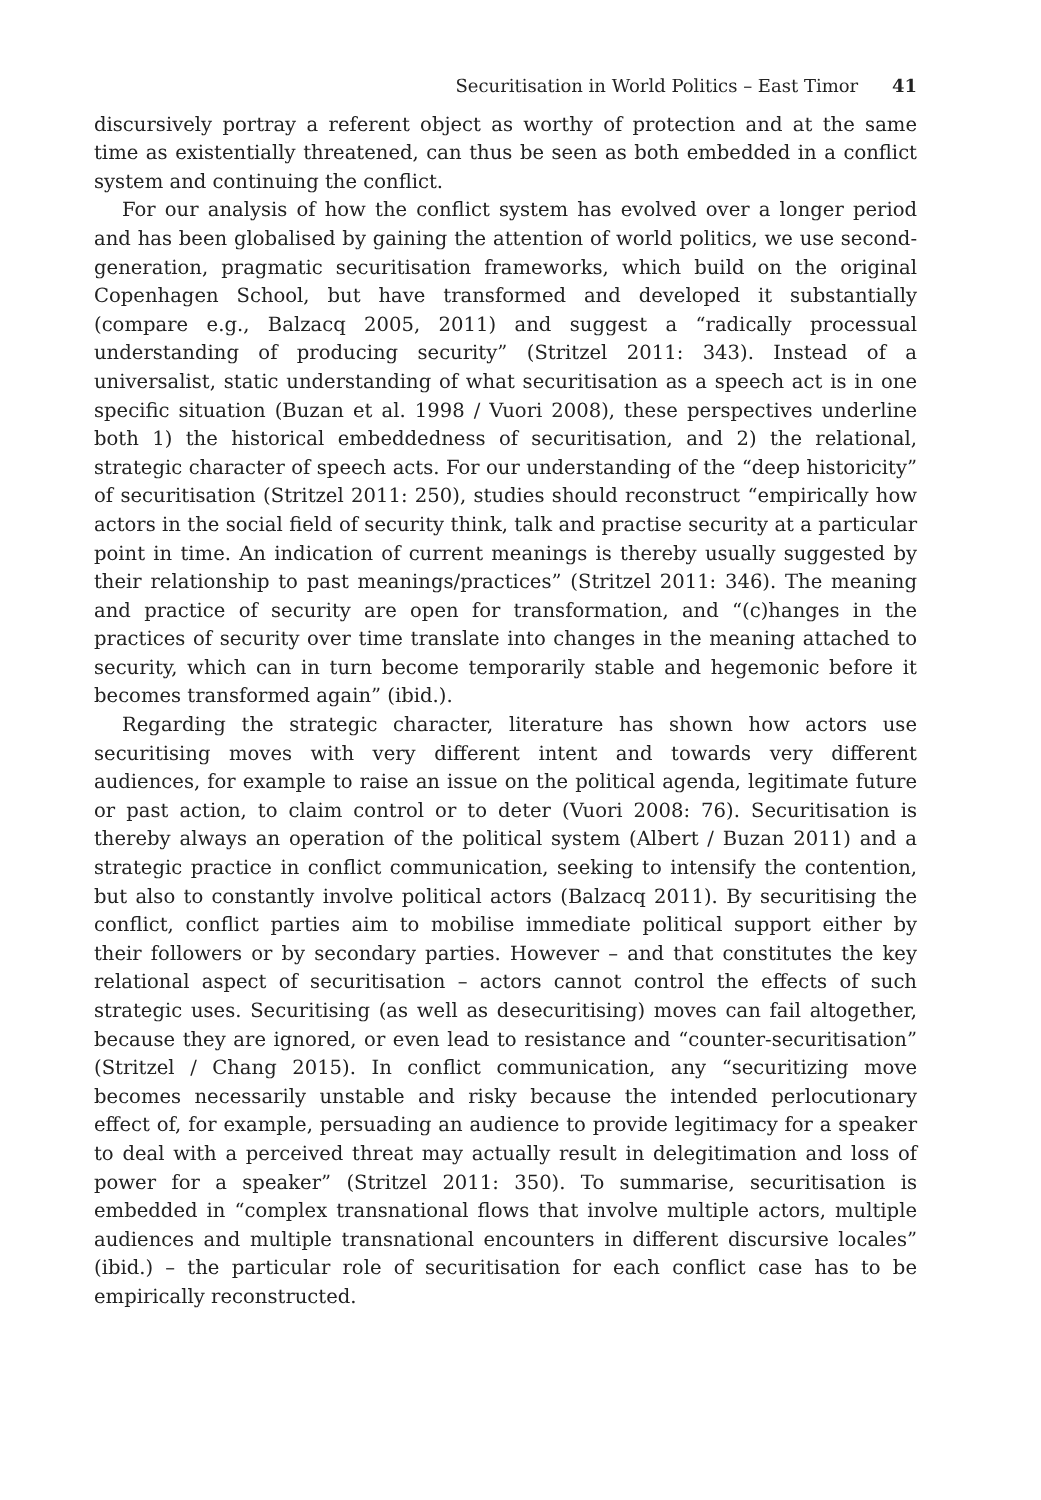Securitisation in World Politics – East Timor 41
discursively portray a referent object as worthy of protection and at the same time as existentially threatened, can thus be seen as both embedded in a conflict system and continuing the conflict.
For our analysis of how the conflict system has evolved over a longer period and has been globalised by gaining the attention of world politics, we use second-generation, pragmatic securitisation frameworks, which build on the original Copenhagen School, but have transformed and developed it substantially (compare e.g., Balzacq 2005, 2011) and suggest a “radically processual understanding of producing security” (Stritzel 2011: 343). Instead of a universalist, static understanding of what securitisation as a speech act is in one specific situation (Buzan et al. 1998 / Vuori 2008), these perspectives underline both 1) the historical embeddedness of securitisation, and 2) the relational, strategic character of speech acts. For our understanding of the “deep historicity” of securitisation (Stritzel 2011: 250), studies should reconstruct “empirically how actors in the social field of security think, talk and practise security at a particular point in time. An indication of current meanings is thereby usually suggested by their relationship to past meanings/practices” (Stritzel 2011: 346). The meaning and practice of security are open for transformation, and “(c)hanges in the practices of security over time translate into changes in the meaning attached to security, which can in turn become temporarily stable and hegemonic before it becomes transformed again” (ibid.).
Regarding the strategic character, literature has shown how actors use securitising moves with very different intent and towards very different audiences, for example to raise an issue on the political agenda, legitimate future or past action, to claim control or to deter (Vuori 2008: 76). Securitisation is thereby always an operation of the political system (Albert / Buzan 2011) and a strategic practice in conflict communication, seeking to intensify the contention, but also to constantly involve political actors (Balzacq 2011). By securitising the conflict, conflict parties aim to mobilise immediate political support either by their followers or by secondary parties. However – and that constitutes the key relational aspect of securitisation – actors cannot control the effects of such strategic uses. Securitising (as well as desecuritising) moves can fail altogether, because they are ignored, or even lead to resistance and “counter-securitisation” (Stritzel / Chang 2015). In conflict communication, any “securitizing move becomes necessarily unstable and risky because the intended perlocutionary effect of, for example, persuading an audience to provide legitimacy for a speaker to deal with a perceived threat may actually result in delegitimation and loss of power for a speaker” (Stritzel 2011: 350). To summarise, securitisation is embedded in “complex transnational flows that involve multiple actors, multiple audiences and multiple transnational encounters in different discursive locales” (ibid.) – the particular role of securitisation for each conflict case has to be empirically reconstructed.